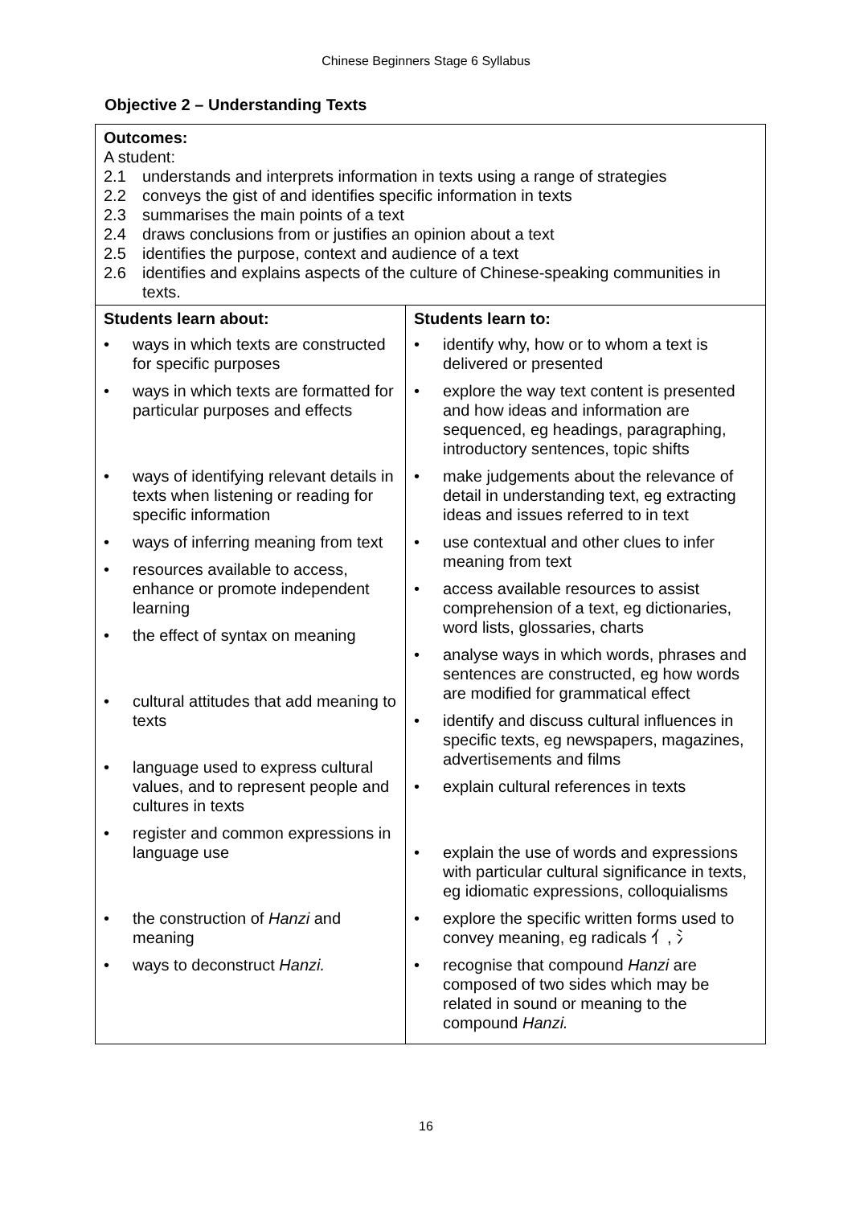Chinese Beginners Stage 6 Syllabus
Objective 2 – Understanding Texts
| Outcomes: A student: 2.1 understands and interprets information in texts using a range of strategies 2.2 conveys the gist of and identifies specific information in texts 2.3 summarises the main points of a text 2.4 draws conclusions from or justifies an opinion about a text 2.5 identifies the purpose, context and audience of a text 2.6 identifies and explains aspects of the culture of Chinese-speaking communities in texts. | |
| Students learn about: • ways in which texts are constructed for specific purposes • ways in which texts are formatted for particular purposes and effects • ways of identifying relevant details in texts when listening or reading for specific information • ways of inferring meaning from text • resources available to access, enhance or promote independent learning • the effect of syntax on meaning • cultural attitudes that add meaning to texts • language used to express cultural values, and to represent people and cultures in texts • register and common expressions in language use • the construction of Hanzi and meaning • ways to deconstruct Hanzi. | Students learn to: • identify why, how or to whom a text is delivered or presented • explore the way text content is presented and how ideas and information are sequenced, eg headings, paragraphing, introductory sentences, topic shifts • make judgements about the relevance of detail in understanding text, eg extracting ideas and issues referred to in text • use contextual and other clues to infer meaning from text • access available resources to assist comprehension of a text, eg dictionaries, word lists, glossaries, charts • analyse ways in which words, phrases and sentences are constructed, eg how words are modified for grammatical effect • identify and discuss cultural influences in specific texts, eg newspapers, magazines, advertisements and films • explain cultural references in texts • explain the use of words and expressions with particular cultural significance in texts, eg idiomatic expressions, colloquialisms • explore the specific written forms used to convey meaning, eg radicals 亻, 氵 • recognise that compound Hanzi are composed of two sides which may be related in sound or meaning to the compound Hanzi. |
16